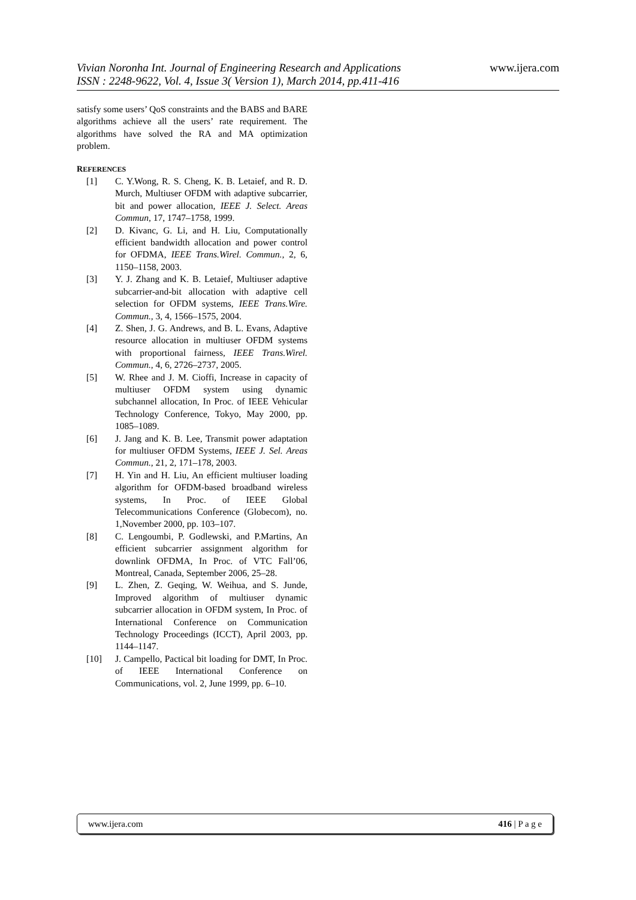Vivian Noronha Int. Journal of Engineering Research and Applications
ISSN : 2248-9622, Vol. 4, Issue 3( Version 1), March 2014, pp.411-416 www.ijera.com
satisfy some users’ QoS constraints and the BABS and BARE algorithms achieve all the users’ rate requirement. The algorithms have solved the RA and MA optimization problem.
REFERENCES
[1] C. Y.Wong, R. S. Cheng, K. B. Letaief, and R. D. Murch, Multiuser OFDM with adaptive subcarrier, bit and power allocation, IEEE J. Select. Areas Commun, 17, 1747–1758, 1999.
[2] D. Kivanc, G. Li, and H. Liu, Computationally efficient bandwidth allocation and power control for OFDMA, IEEE Trans.Wirel. Commun., 2, 6, 1150–1158, 2003.
[3] Y. J. Zhang and K. B. Letaief, Multiuser adaptive subcarrier-and-bit allocation with adaptive cell selection for OFDM systems, IEEE Trans.Wire. Commun., 3, 4, 1566–1575, 2004.
[4] Z. Shen, J. G. Andrews, and B. L. Evans, Adaptive resource allocation in multiuser OFDM systems with proportional fairness, IEEE Trans.Wirel. Commun., 4, 6, 2726–2737, 2005.
[5] W. Rhee and J. M. Cioffi, Increase in capacity of multiuser OFDM system using dynamic subchannel allocation, In Proc. of IEEE Vehicular Technology Conference, Tokyo, May 2000, pp. 1085–1089.
[6] J. Jang and K. B. Lee, Transmit power adaptation for multiuser OFDM Systems, IEEE J. Sel. Areas Commun., 21, 2, 171–178, 2003.
[7] H. Yin and H. Liu, An efficient multiuser loading algorithm for OFDM-based broadband wireless systems, In Proc. of IEEE Global Telecommunications Conference (Globecom), no. 1,November 2000, pp. 103–107.
[8] C. Lengoumbi, P. Godlewski, and P.Martins, An efficient subcarrier assignment algorithm for downlink OFDMA, In Proc. of VTC Fall’06, Montreal, Canada, September 2006, 25–28.
[9] L. Zhen, Z. Geqing, W. Weihua, and S. Junde, Improved algorithm of multiuser dynamic subcarrier allocation in OFDM system, In Proc. of International Conference on Communication Technology Proceedings (ICCT), April 2003, pp. 1144–1147.
[10] J. Campello, Pactical bit loading for DMT, In Proc. of IEEE International Conference on Communications, vol. 2, June 1999, pp. 6–10.
www.ijera.com 416 | P a g e